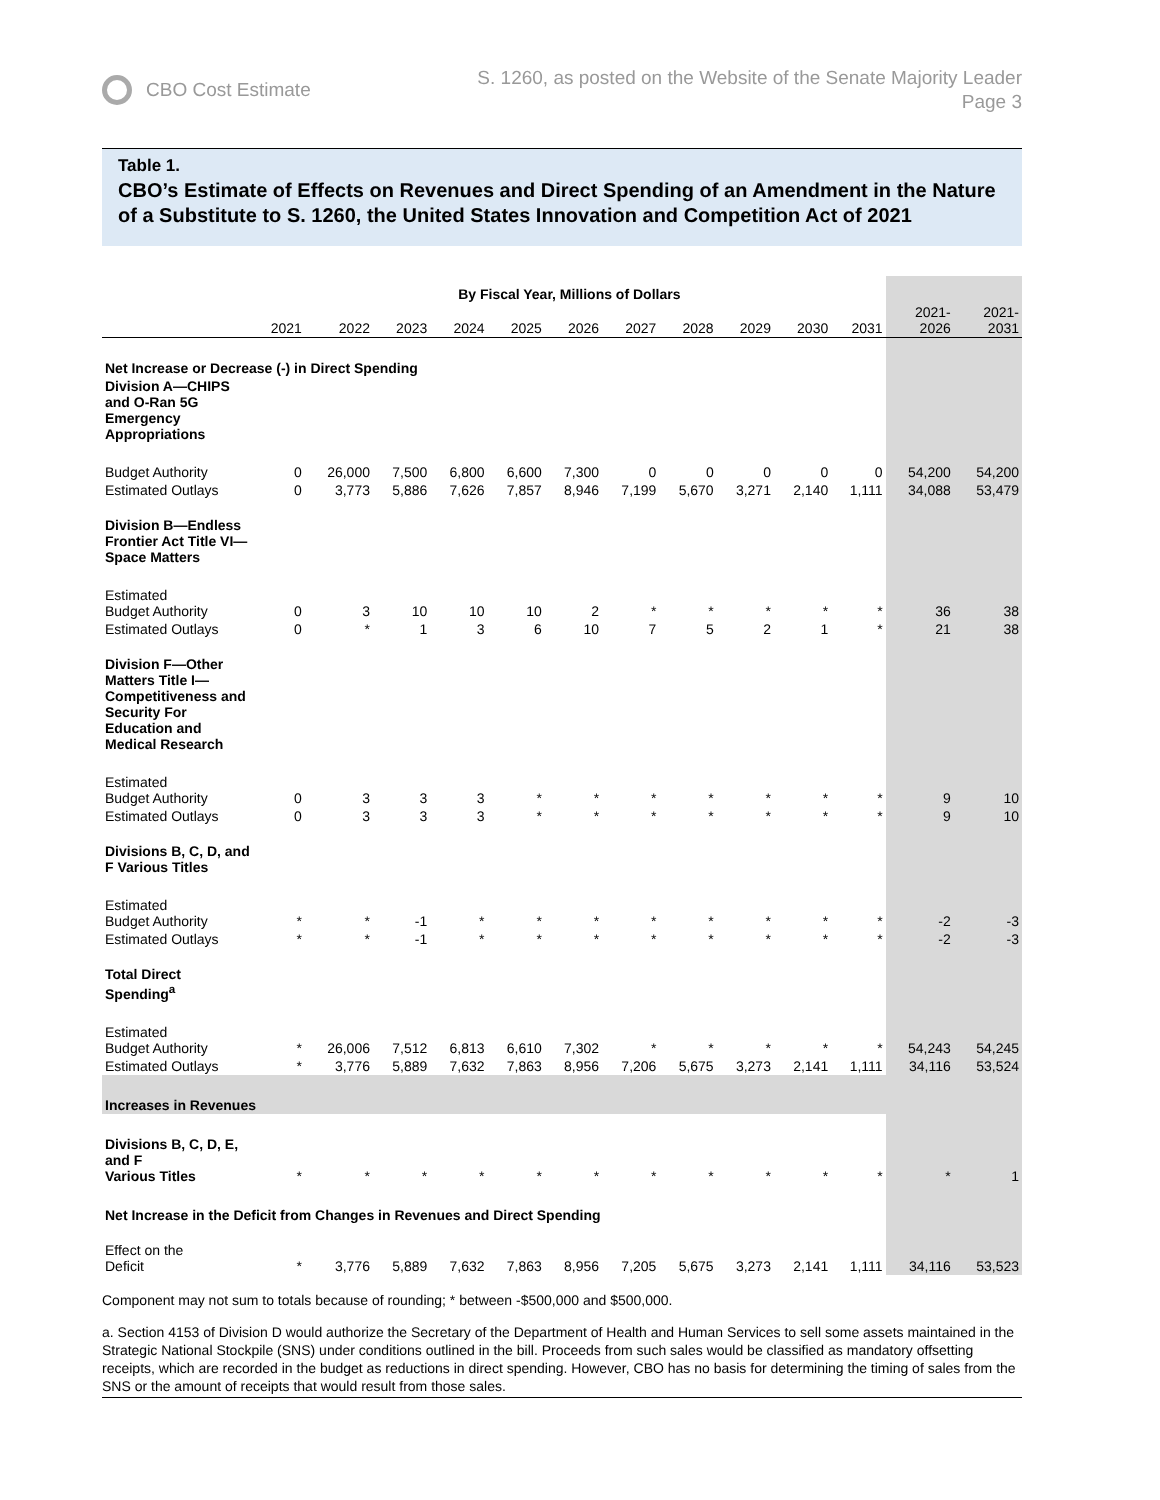CBO Cost Estimate
S. 1260, as posted on the Website of the Senate Majority Leader
Page 3
Table 1.
CBO’s Estimate of Effects on Revenues and Direct Spending of an Amendment in the Nature of a Substitute to S. 1260, the United States Innovation and Competition Act of 2021
| | By Fiscal Year, Millions of Dollars | | | | | | | | | | | | |
| --- | --- | --- | --- | --- | --- | --- | --- | --- | --- | --- | --- | --- | --- |
| | 2021 | 2022 | 2023 | 2024 | 2025 | 2026 | 2027 | 2028 | 2029 | 2030 | 2031 | 2021- 2026 | 2021- 2031 |
| Net Increase or Decrease (-) in Direct Spending | | | | | | | | | | | | | |
| Division A—CHIPS and O-Ran 5G Emergency Appropriations | | | | | | | | | | | | | |
| Budget Authority | 0 | 26,000 | 7,500 | 6,800 | 6,600 | 7,300 | 0 | 0 | 0 | 0 | 0 | 54,200 | 54,200 |
| Estimated Outlays | 0 | 3,773 | 5,886 | 7,626 | 7,857 | 8,946 | 7,199 | 5,670 | 3,271 | 2,140 | 1,111 | 34,088 | 53,479 |
| Division B—Endless Frontier Act Title VI—Space Matters | | | | | | | | | | | | | |
| Estimated Budget Authority | 0 | 3 | 10 | 10 | 10 | 2 | * | * | * | * | * | 36 | 38 |
| Estimated Outlays | 0 | * | 1 | 3 | 6 | 10 | 7 | 5 | 2 | 1 | * | 21 | 38 |
| Division F—Other Matters Title I—Competitiveness and Security For Education and Medical Research | | | | | | | | | | | | | |
| Estimated Budget Authority | 0 | 3 | 3 | 3 | * | * | * | * | * | * | * | 9 | 10 |
| Estimated Outlays | 0 | 3 | 3 | 3 | * | * | * | * | * | * | * | 9 | 10 |
| Divisions B, C, D, and F Various Titles | | | | | | | | | | | | | |
| Estimated Budget Authority | * | * | -1 | * | * | * | * | * | * | * | * | -2 | -3 |
| Estimated Outlays | * | * | -1 | * | * | * | * | * | * | * | * | -2 | -3 |
| Total Direct Spending<sup>a</sup> | | | | | | | | | | | | | |
| Estimated Budget Authority | * | 26,006 | 7,512 | 6,813 | 6,610 | 7,302 | * | * | * | * | * | 54,243 | 54,245 |
| Estimated Outlays | * | 3,776 | 5,889 | 7,632 | 7,863 | 8,956 | 7,206 | 5,675 | 3,273 | 2,141 | 1,111 | 34,116 | 53,524 |
| Increases in Revenues | | | | | | | | | | | | | |
| Divisions B, C, D, E, and F Various Titles | * | * | * | * | * | * | * | * | * | * | * | * | 1 |
| Net Increase in the Deficit from Changes in Revenues and Direct Spending | | | | | | | | | | | | | |
| Effect on the Deficit | * | 3,776 | 5,889 | 7,632 | 7,863 | 8,956 | 7,205 | 5,675 | 3,273 | 2,141 | 1,111 | 34,116 | 53,523 |
Component may not sum to totals because of rounding; * between -$500,000 and $500,000.
a. Section 4153 of Division D would authorize the Secretary of the Department of Health and Human Services to sell some assets maintained in the Strategic National Stockpile (SNS) under conditions outlined in the bill. Proceeds from such sales would be classified as mandatory offsetting receipts, which are recorded in the budget as reductions in direct spending. However, CBO has no basis for determining the timing of sales from the SNS or the amount of receipts that would result from those sales.